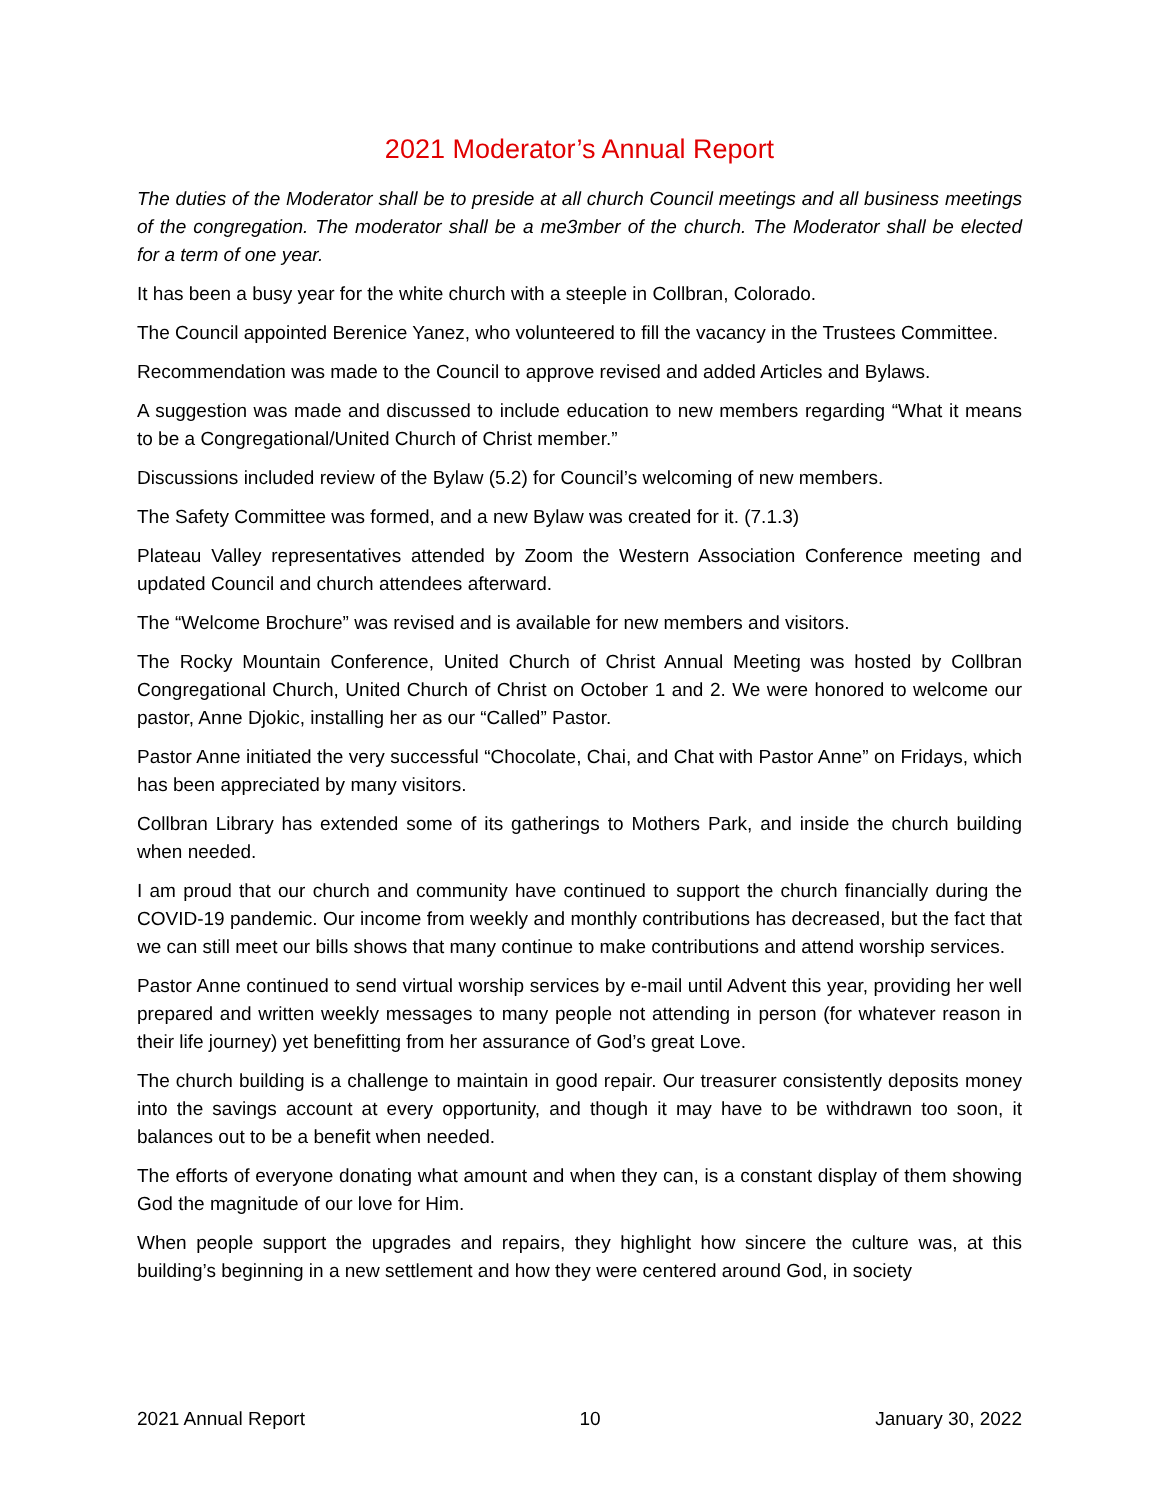2021 Moderator’s Annual Report
The duties of the Moderator shall be to preside at all church Council meetings and all business meetings of the congregation. The moderator shall be a me3mber of the church. The Moderator shall be elected for a term of one year.
It has been a busy year for the white church with a steeple in Collbran, Colorado.
The Council appointed Berenice Yanez, who volunteered to fill the vacancy in the Trustees Committee.
Recommendation was made to the Council to approve revised and added Articles and Bylaws.
A suggestion was made and discussed to include education to new members regarding “What it means to be a Congregational/United Church of Christ member.”
Discussions included review of the Bylaw (5.2) for Council’s welcoming of new members.
The Safety Committee was formed, and a new Bylaw was created for it. (7.1.3)
Plateau Valley representatives attended by Zoom the Western Association Conference meeting and updated Council and church attendees afterward.
The “Welcome Brochure” was revised and is available for new members and visitors.
The Rocky Mountain Conference, United Church of Christ Annual Meeting was hosted by Collbran Congregational Church, United Church of Christ on October 1 and 2. We were honored to welcome our pastor, Anne Djokic, installing her as our “Called” Pastor.
Pastor Anne initiated the very successful “Chocolate, Chai, and Chat with Pastor Anne” on Fridays, which has been appreciated by many visitors.
Collbran Library has extended some of its gatherings to Mothers Park, and inside the church building when needed.
I am proud that our church and community have continued to support the church financially during the COVID-19 pandemic. Our income from weekly and monthly contributions has decreased, but the fact that we can still meet our bills shows that many continue to make contributions and attend worship services.
Pastor Anne continued to send virtual worship services by e-mail until Advent this year, providing her well prepared and written weekly messages to many people not attending in person (for whatever reason in their life journey) yet benefitting from her assurance of God’s great Love.
The church building is a challenge to maintain in good repair. Our treasurer consistently deposits money into the savings account at every opportunity, and though it may have to be withdrawn too soon, it balances out to be a benefit when needed.
The efforts of everyone donating what amount and when they can, is a constant display of them showing God the magnitude of our love for Him.
When people support the upgrades and repairs, they highlight how sincere the culture was, at this building’s beginning in a new settlement and how they were centered around God, in society
2021 Annual Report 10 January 30, 2022